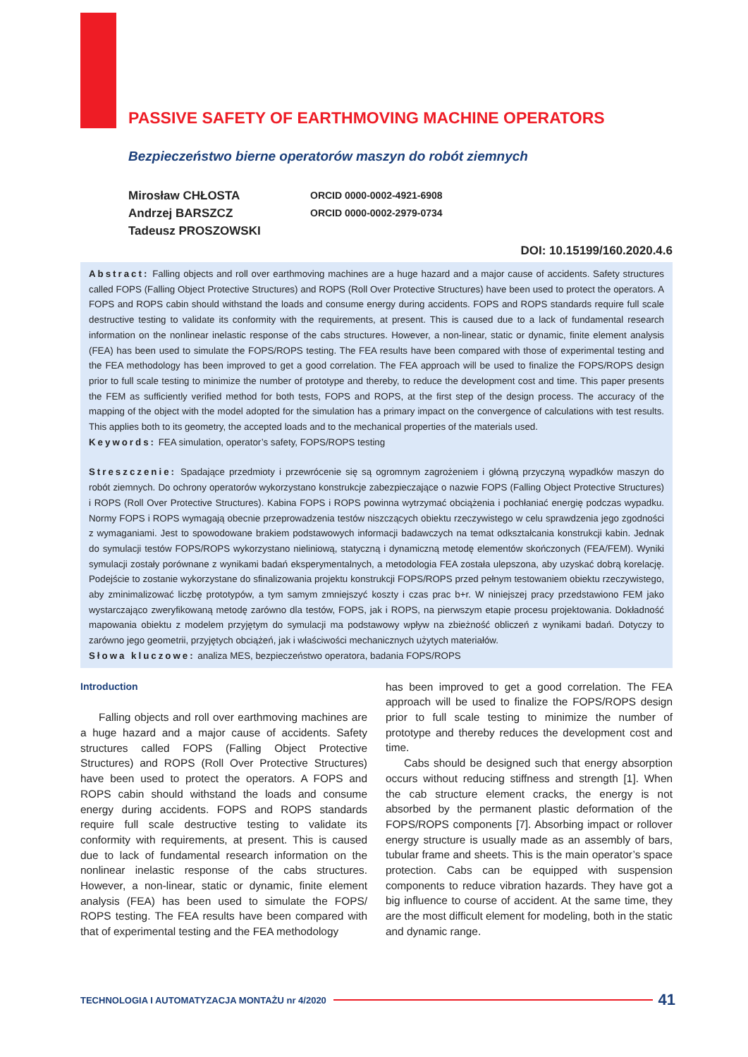PASSIVE SAFETY OF EARTHMOVING MACHINE OPERATORS
Bezpieczeństwo bierne operatorów maszyn do robót ziemnych
Mirosław CHŁOSTA
Andrzej BARSZCZ
Tadeusz PROSZOWSKI
ORCID 0000-0002-4921-6908
ORCID 0000-0002-2979-0734
DOI: 10.15199/160.2020.4.6
Abstract: Falling objects and roll over earthmoving machines are a huge hazard and a major cause of accidents. Safety structures called FOPS (Falling Object Protective Structures) and ROPS (Roll Over Protective Structures) have been used to protect the operators. A FOPS and ROPS cabin should withstand the loads and consume energy during accidents. FOPS and ROPS standards require full scale destructive testing to validate its conformity with the requirements, at present. This is caused due to a lack of fundamental research information on the nonlinear inelastic response of the cabs structures. However, a non-linear, static or dynamic, finite element analysis (FEA) has been used to simulate the FOPS/ROPS testing. The FEA results have been compared with those of experimental testing and the FEA methodology has been improved to get a good correlation. The FEA approach will be used to finalize the FOPS/ROPS design prior to full scale testing to minimize the number of prototype and thereby, to reduce the development cost and time. This paper presents the FEM as sufficiently verified method for both tests, FOPS and ROPS, at the first step of the design process. The accuracy of the mapping of the object with the model adopted for the simulation has a primary impact on the convergence of calculations with test results. This applies both to its geometry, the accepted loads and to the mechanical properties of the materials used.
Keywords: FEA simulation, operator’s safety, FOPS/ROPS testing
Streszczenie: Spadające przedmioty i przewrócenie się są ogromnym zagrożeniem i główną przyczyną wypadków maszyn do robót ziemnych. Do ochrony operatorów wykorzystano konstrukcje zabezpieczające o nazwie FOPS (Falling Object Protective Structures) i ROPS (Roll Over Protective Structures). Kabina FOPS i ROPS powinna wytrzymać obciążenia i pochłaniać energię podczas wypadku. Normy FOPS i ROPS wymagają obecnie przeprowadzenia testów niszczących obiektu rzeczywistego w celu sprawdzenia jego zgodności z wymaganiami. Jest to spowodowane brakiem podstawowych informacji badawczych na temat odkształcania konstrukcji kabin. Jednak do symulacji testów FOPS/ROPS wykorzystano nieliniową, statyczną i dynamiczną metodę elementów skończonych (FEA/FEM). Wyniki symulacji zostały porównane z wynikami badań eksperymentalnych, a metodologia FEA została ulepszona, aby uzyskać dobrą korelację. Podejście to zostanie wykorzystane do sfinalizowania projektu konstrukcji FOPS/ROPS przed pełnym testowaniem obiektu rzeczywistego, aby zminimalizować liczbę prototypów, a tym samym zmniejszyć koszty i czas prac b+r. W niniejszej pracy przedstawiono FEM jako wystarczająco zweryfikowaną metodę zarówno dla testów, FOPS, jak i ROPS, na pierwszym etapie procesu projektowania. Dokładność mapowania obiektu z modelem przyjętym do symulacji ma podstawowy wpływ na zbieżność obliczeń z wynikami badań. Dotyczy to zarówno jego geometrii, przyjętych obciążeń, jak i właściwości mechanicznych użytych materiałów.
Słowa kluczowe: analiza MES, bezpieczeństwo operatora, badania FOPS/ROPS
Introduction
Falling objects and roll over earthmoving machines are a huge hazard and a major cause of accidents. Safety structures called FOPS (Falling Object Protective Structures) and ROPS (Roll Over Protective Structures) have been used to protect the operators. A FOPS and ROPS cabin should withstand the loads and consume energy during accidents. FOPS and ROPS standards require full scale destructive testing to validate its conformity with requirements, at present. This is caused due to lack of fundamental research information on the nonlinear inelastic response of the cabs structures. However, a non-linear, static or dynamic, finite element analysis (FEA) has been used to simulate the FOPS/ ROPS testing. The FEA results have been compared with that of experimental testing and the FEA methodology
has been improved to get a good correlation. The FEA approach will be used to finalize the FOPS/ROPS design prior to full scale testing to minimize the number of prototype and thereby reduces the development cost and time.
Cabs should be designed such that energy absorption occurs without reducing stiffness and strength [1]. When the cab structure element cracks, the energy is not absorbed by the permanent plastic deformation of the FOPS/ROPS components [7]. Absorbing impact or rollover energy structure is usually made as an assembly of bars, tubular frame and sheets. This is the main operator’s space protection. Cabs can be equipped with suspension components to reduce vibration hazards. They have got a big influence to course of accident. At the same time, they are the most difficult element for modeling, both in the static and dynamic range.
TECHNOLOGIA I AUTOMATYZACJA MONTAŻU nr 4/2020 41